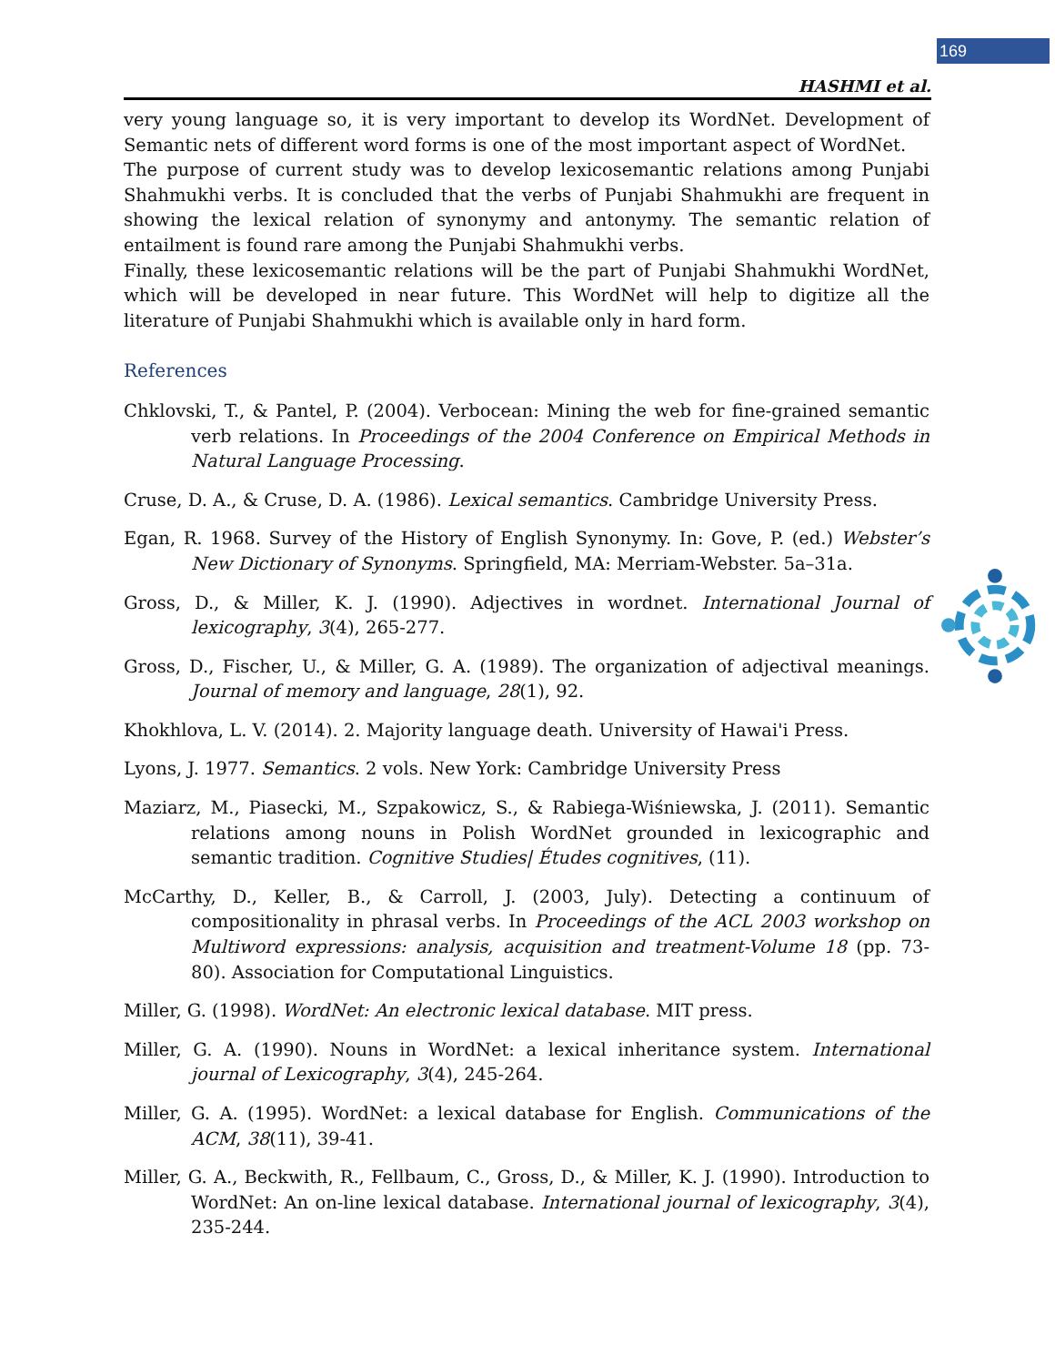169
HASHMI et al.
very young language so, it is very important to develop its WordNet. Development of Semantic nets of different word forms is one of the most important aspect of WordNet.
The purpose of current study was to develop lexicosemantic relations among Punjabi Shahmukhi verbs. It is concluded that the verbs of Punjabi Shahmukhi are frequent in showing the lexical relation of synonymy and antonymy. The semantic relation of entailment is found rare among the Punjabi Shahmukhi verbs.
Finally, these lexicosemantic relations will be the part of Punjabi Shahmukhi WordNet, which will be developed in near future. This WordNet will help to digitize all the literature of Punjabi Shahmukhi which is available only in hard form.
References
Chklovski, T., & Pantel, P. (2004). Verbocean: Mining the web for fine-grained semantic verb relations. In Proceedings of the 2004 Conference on Empirical Methods in Natural Language Processing.
Cruse, D. A., & Cruse, D. A. (1986). Lexical semantics. Cambridge University Press.
Egan, R. 1968. Survey of the History of English Synonymy. In: Gove, P. (ed.) Webster’s New Dictionary of Synonyms. Springfield, MA: Merriam-Webster. 5a–31a.
Gross, D., & Miller, K. J. (1990). Adjectives in wordnet. International Journal of lexicography, 3(4), 265-277.
Gross, D., Fischer, U., & Miller, G. A. (1989). The organization of adjectival meanings. Journal of memory and language, 28(1), 92.
Khokhlova, L. V. (2014). 2. Majority language death. University of Hawai'i Press.
Lyons, J. 1977. Semantics. 2 vols. New York: Cambridge University Press
Maziarz, M., Piasecki, M., Szpakowicz, S., & Rabiega-Wiśniewska, J. (2011). Semantic relations among nouns in Polish WordNet grounded in lexicographic and semantic tradition. Cognitive Studies| Études cognitives, (11).
McCarthy, D., Keller, B., & Carroll, J. (2003, July). Detecting a continuum of compositionality in phrasal verbs. In Proceedings of the ACL 2003 workshop on Multiword expressions: analysis, acquisition and treatment-Volume 18 (pp. 73-80). Association for Computational Linguistics.
Miller, G. (1998). WordNet: An electronic lexical database. MIT press.
Miller, G. A. (1990). Nouns in WordNet: a lexical inheritance system. International journal of Lexicography, 3(4), 245-264.
Miller, G. A. (1995). WordNet: a lexical database for English. Communications of the ACM, 38(11), 39-41.
Miller, G. A., Beckwith, R., Fellbaum, C., Gross, D., & Miller, K. J. (1990). Introduction to WordNet: An on-line lexical database. International journal of lexicography, 3(4), 235-244.